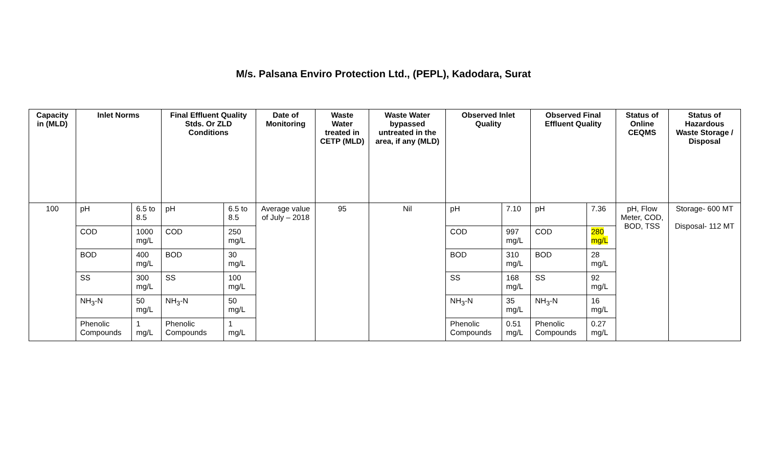M/s. Palsana Enviro Protection Ltd., (PEPL), Kadodara, Surat
| Capacity in (MLD) | Inlet Norms | | Final Effluent Quality Stds. Or ZLD Conditions | | Date of Monitoring | Waste Water treated in CETP (MLD) | Waste Water bypassed untreated in the area, if any (MLD) | Observed Inlet Quality | | Observed Final Effluent Quality | | Status of Online CEQMS | Status of Hazardous Waste Storage / Disposal |
| --- | --- | --- | --- | --- | --- | --- | --- | --- | --- | --- | --- | --- | --- |
| 100 | pH | 6.5 to 8.5 | pH | 6.5 to 8.5 | Average value of July – 2018 | 95 | Nil | pH | 7.10 | pH | 7.36 | pH, Flow Meter, COD, BOD, TSS | Storage- 600 MT Disposal- 112 MT |
| | COD | 1000 mg/L | COD | 250 mg/L | | | | COD | 997 mg/L | COD | 280 mg/L | | |
| | BOD | 400 mg/L | BOD | 30 mg/L | | | | BOD | 310 mg/L | BOD | 28 mg/L | | |
| | SS | 300 mg/L | SS | 100 mg/L | | | | SS | 168 mg/L | SS | 92 mg/L | | |
| | NH<sub>3</sub>-N | 50 mg/L | NH<sub>3</sub>-N | 50 mg/L | | | | NH<sub>3</sub>-N | 35 mg/L | NH<sub>3</sub>-N | 16 mg/L | | |
| | Phenolic Compounds | 1 mg/L | Phenolic Compounds | 1 mg/L | | | | Phenolic Compounds | 0.51 mg/L | Phenolic Compounds | 0.27 mg/L | | |